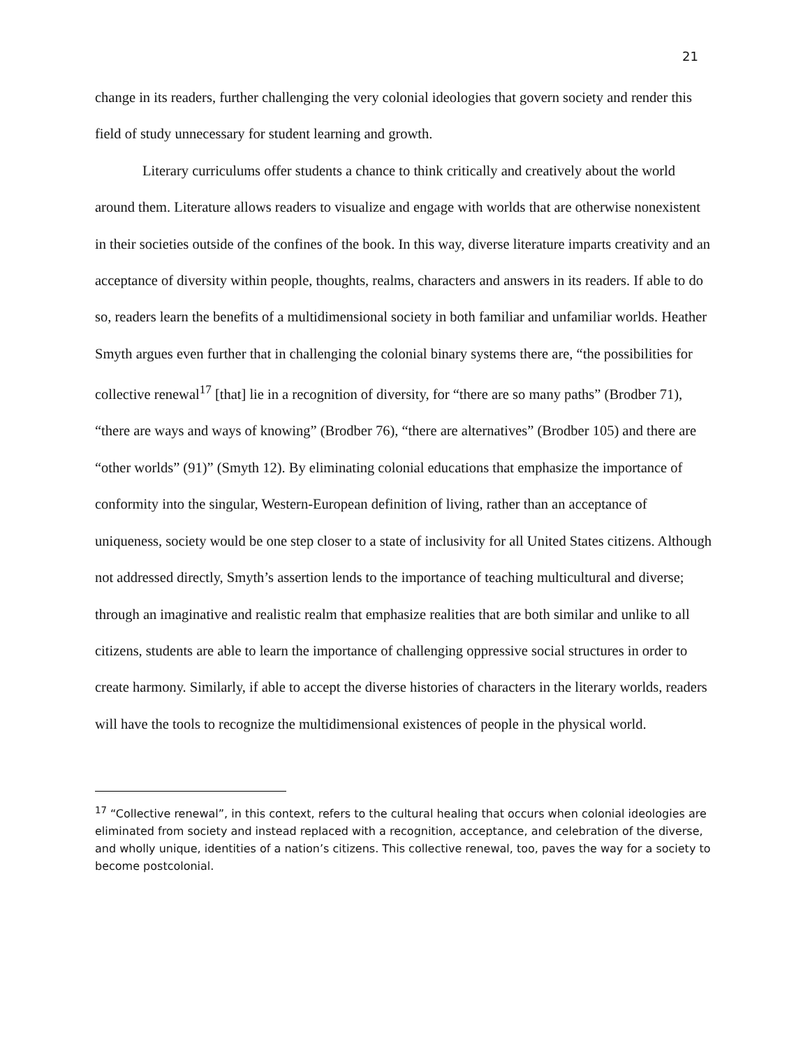21
change in its readers, further challenging the very colonial ideologies that govern society and render this field of study unnecessary for student learning and growth.
Literary curriculums offer students a chance to think critically and creatively about the world around them. Literature allows readers to visualize and engage with worlds that are otherwise nonexistent in their societies outside of the confines of the book. In this way, diverse literature imparts creativity and an acceptance of diversity within people, thoughts, realms, characters and answers in its readers. If able to do so, readers learn the benefits of a multidimensional society in both familiar and unfamiliar worlds. Heather Smyth argues even further that in challenging the colonial binary systems there are, “the possibilities for collective renewal<sup>17</sup> [that] lie in a recognition of diversity, for “there are so many paths” (Brodber 71), “there are ways and ways of knowing” (Brodber 76), “there are alternatives” (Brodber 105) and there are “other worlds” (91)” (Smyth 12). By eliminating colonial educations that emphasize the importance of conformity into the singular, Western-European definition of living, rather than an acceptance of uniqueness, society would be one step closer to a state of inclusivity for all United States citizens. Although not addressed directly, Smyth’s assertion lends to the importance of teaching multicultural and diverse; through an imaginative and realistic realm that emphasize realities that are both similar and unlike to all citizens, students are able to learn the importance of challenging oppressive social structures in order to create harmony. Similarly, if able to accept the diverse histories of characters in the literary worlds, readers will have the tools to recognize the multidimensional existences of people in the physical world.
<sup>17</sup> “Collective renewal”, in this context, refers to the cultural healing that occurs when colonial ideologies are eliminated from society and instead replaced with a recognition, acceptance, and celebration of the diverse, and wholly unique, identities of a nation’s citizens. This collective renewal, too, paves the way for a society to become postcolonial.